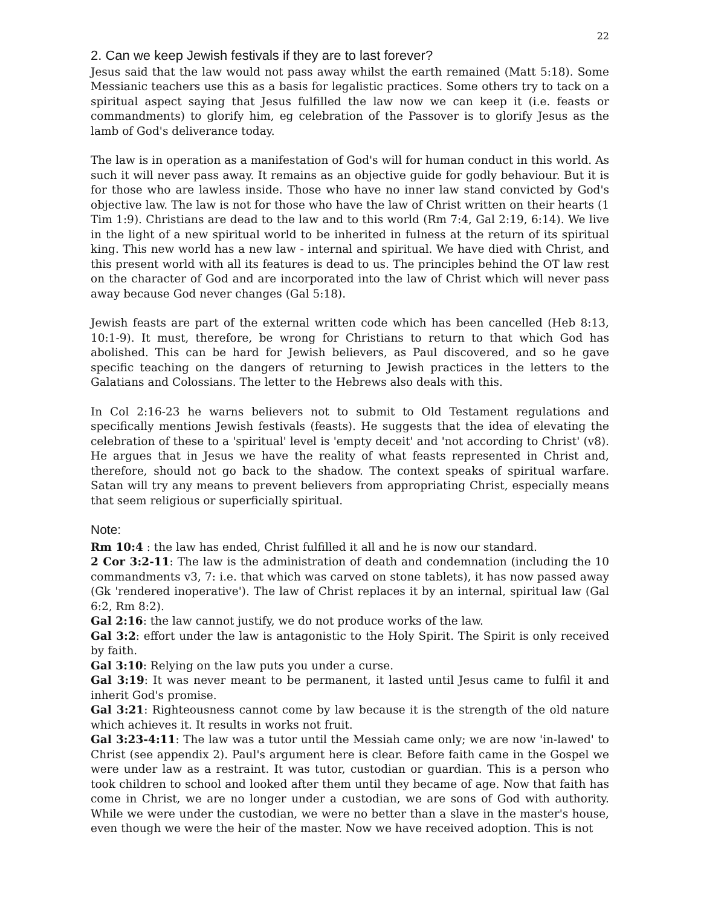22
2. Can we keep Jewish festivals if they are to last forever?
Jesus said that the law would not pass away whilst the earth remained (Matt 5:18). Some Messianic teachers use this as a basis for legalistic practices. Some others try to tack on a spiritual aspect saying that Jesus fulfilled the law now we can keep it (i.e. feasts or commandments) to glorify him, eg celebration of the Passover is to glorify Jesus as the lamb of God's deliverance today.
The law is in operation as a manifestation of God's will for human conduct in this world. As such it will never pass away. It remains as an objective guide for godly behaviour. But it is for those who are lawless inside. Those who have no inner law stand convicted by God's objective law. The law is not for those who have the law of Christ written on their hearts (1 Tim 1:9). Christians are dead to the law and to this world (Rm 7:4, Gal 2:19, 6:14). We live in the light of a new spiritual world to be inherited in fulness at the return of its spiritual king. This new world has a new law - internal and spiritual. We have died with Christ, and this present world with all its features is dead to us. The principles behind the OT law rest on the character of God and are incorporated into the law of Christ which will never pass away because God never changes (Gal 5:18).
Jewish feasts are part of the external written code which has been cancelled (Heb 8:13, 10:1-9). It must, therefore, be wrong for Christians to return to that which God has abolished. This can be hard for Jewish believers, as Paul discovered, and so he gave specific teaching on the dangers of returning to Jewish practices in the letters to the Galatians and Colossians. The letter to the Hebrews also deals with this.
In Col 2:16-23 he warns believers not to submit to Old Testament regulations and specifically mentions Jewish festivals (feasts). He suggests that the idea of elevating the celebration of these to a 'spiritual' level is 'empty deceit' and 'not according to Christ' (v8). He argues that in Jesus we have the reality of what feasts represented in Christ and, therefore, should not go back to the shadow. The context speaks of spiritual warfare. Satan will try any means to prevent believers from appropriating Christ, especially means that seem religious or superficially spiritual.
Note:
Rm 10:4 : the law has ended, Christ fulfilled it all and he is now our standard.
2 Cor 3:2-11: The law is the administration of death and condemnation (including the 10 commandments v3, 7: i.e. that which was carved on stone tablets), it has now passed away (Gk 'rendered inoperative'). The law of Christ replaces it by an internal, spiritual law (Gal 6:2, Rm 8:2).
Gal 2:16: the law cannot justify, we do not produce works of the law.
Gal 3:2: effort under the law is antagonistic to the Holy Spirit. The Spirit is only received by faith.
Gal 3:10: Relying on the law puts you under a curse.
Gal 3:19: It was never meant to be permanent, it lasted until Jesus came to fulfil it and inherit God's promise.
Gal 3:21: Righteousness cannot come by law because it is the strength of the old nature which achieves it. It results in works not fruit.
Gal 3:23-4:11: The law was a tutor until the Messiah came only; we are now 'in-lawed' to Christ (see appendix 2). Paul's argument here is clear. Before faith came in the Gospel we were under law as a restraint. It was tutor, custodian or guardian. This is a person who took children to school and looked after them until they became of age. Now that faith has come in Christ, we are no longer under a custodian, we are sons of God with authority. While we were under the custodian, we were no better than a slave in the master's house, even though we were the heir of the master. Now we have received adoption. This is not